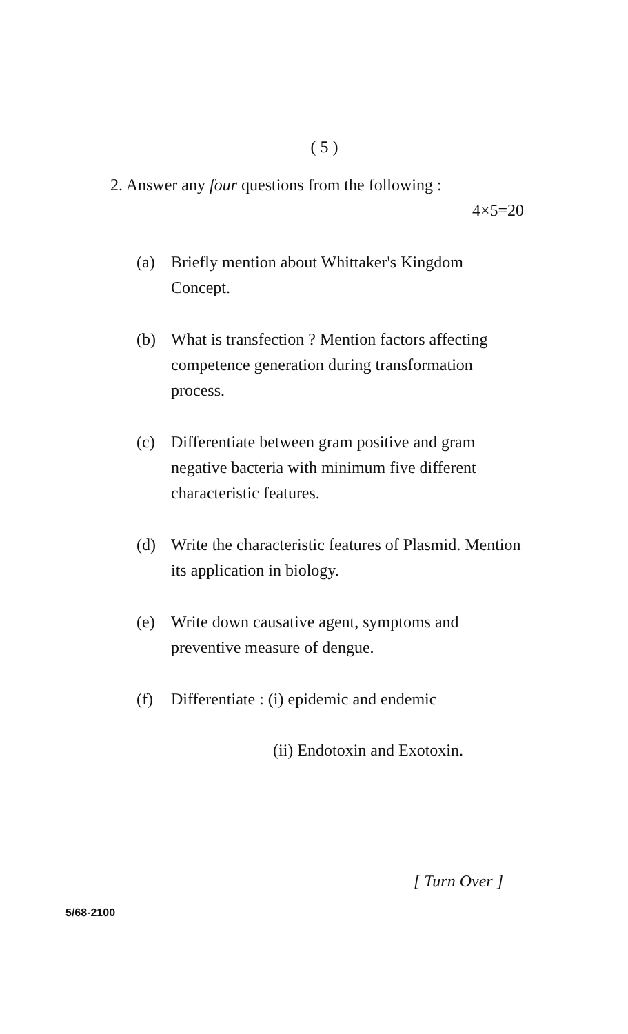( 5 )
2. Answer any four questions from the following :
4×5=20
(a) Briefly mention about Whittaker's Kingdom Concept.
(b) What is transfection ? Mention factors affecting competence generation during transformation process.
(c) Differentiate between gram positive and gram negative bacteria with minimum five different characteristic features.
(d) Write the characteristic features of Plasmid. Mention its application in biology.
(e) Write down causative agent, symptoms and preventive measure of dengue.
(f) Differentiate : (i) epidemic and endemic
(ii) Endotoxin and Exotoxin.
[ Turn Over ]
5/68-2100